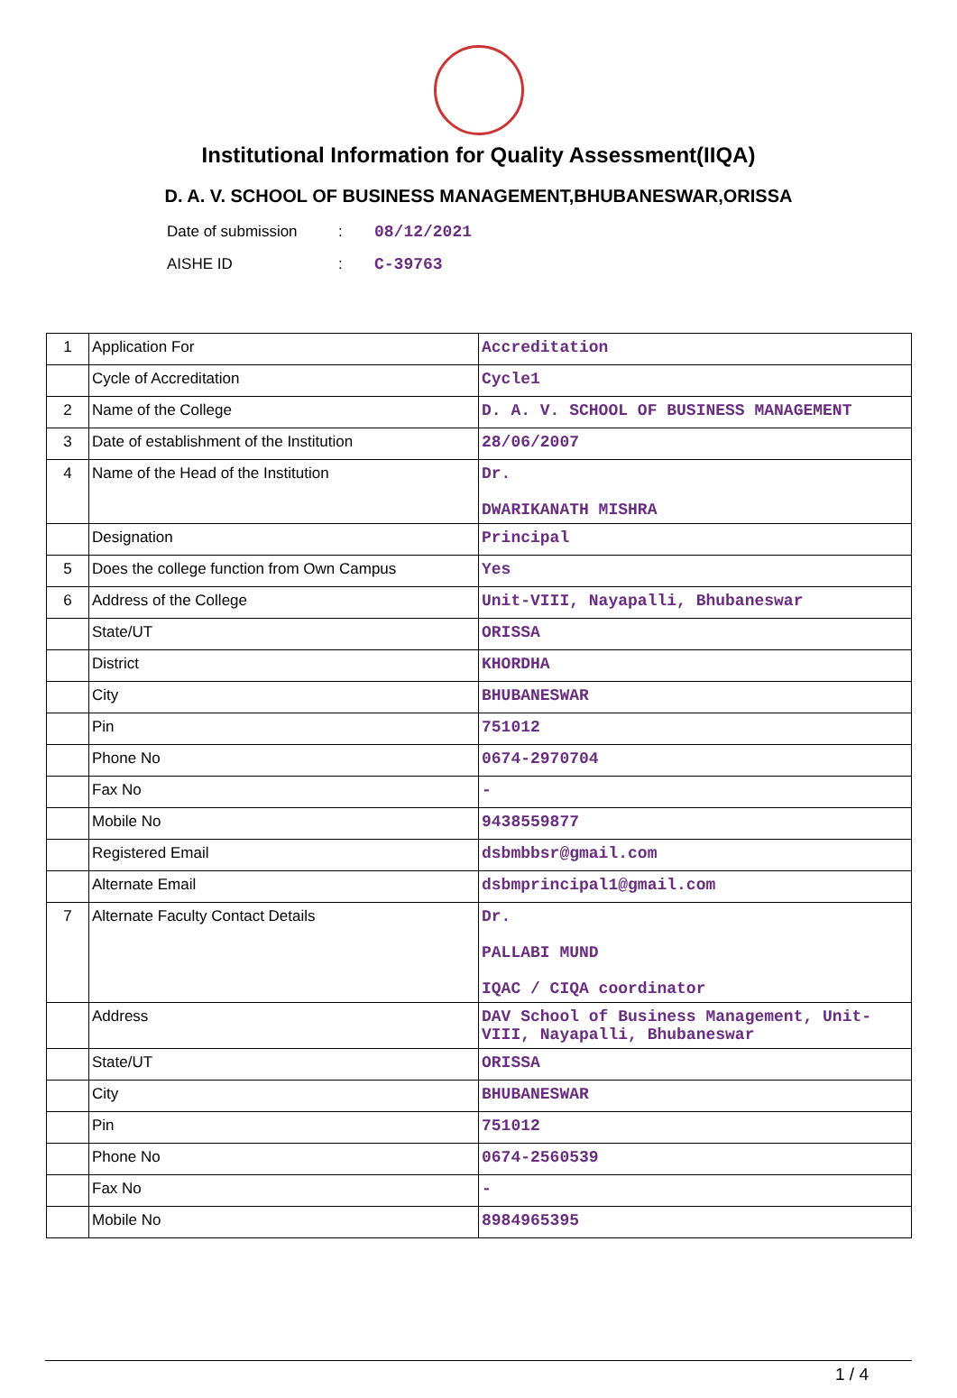Institutional Information for Quality Assessment(IIQA)
D. A. V. SCHOOL OF BUSINESS MANAGEMENT,BHUBANESWAR,ORISSA
Date of submission: 08/12/2021
AISHE ID: C-39763
| 1 | Application For | Accreditation |
| | Cycle of Accreditation | Cycle1 |
| 2 | Name of the College | D. A. V. SCHOOL OF BUSINESS MANAGEMENT |
| 3 | Date of establishment of the Institution | 28/06/2007 |
| 4 | Name of the Head of the Institution | Dr. DWARIKANATH MISHRA |
| | Designation | Principal |
| 5 | Does the college function from Own Campus | Yes |
| 6 | Address of the College | Unit-VIII, Nayapalli, Bhubaneswar |
| | State/UT | ORISSA |
| | District | KHORDHA |
| | City | BHUBANESWAR |
| | Pin | 751012 |
| | Phone No | 0674-2970704 |
| | Fax No | - |
| | Mobile No | 9438559877 |
| | Registered Email | dsbmbbsr@gmail.com |
| | Alternate Email | dsbmprincipal1@gmail.com |
| 7 | Alternate Faculty Contact Details | Dr. PALLABI MUND IQAC / CIQA coordinator |
| | Address | DAV School of Business Management, Unit-VIII, Nayapalli, Bhubaneswar |
| | State/UT | ORISSA |
| | City | BHUBANESWAR |
| | Pin | 751012 |
| | Phone No | 0674-2560539 |
| | Fax No | - |
| | Mobile No | 8984965395 |
1 / 4